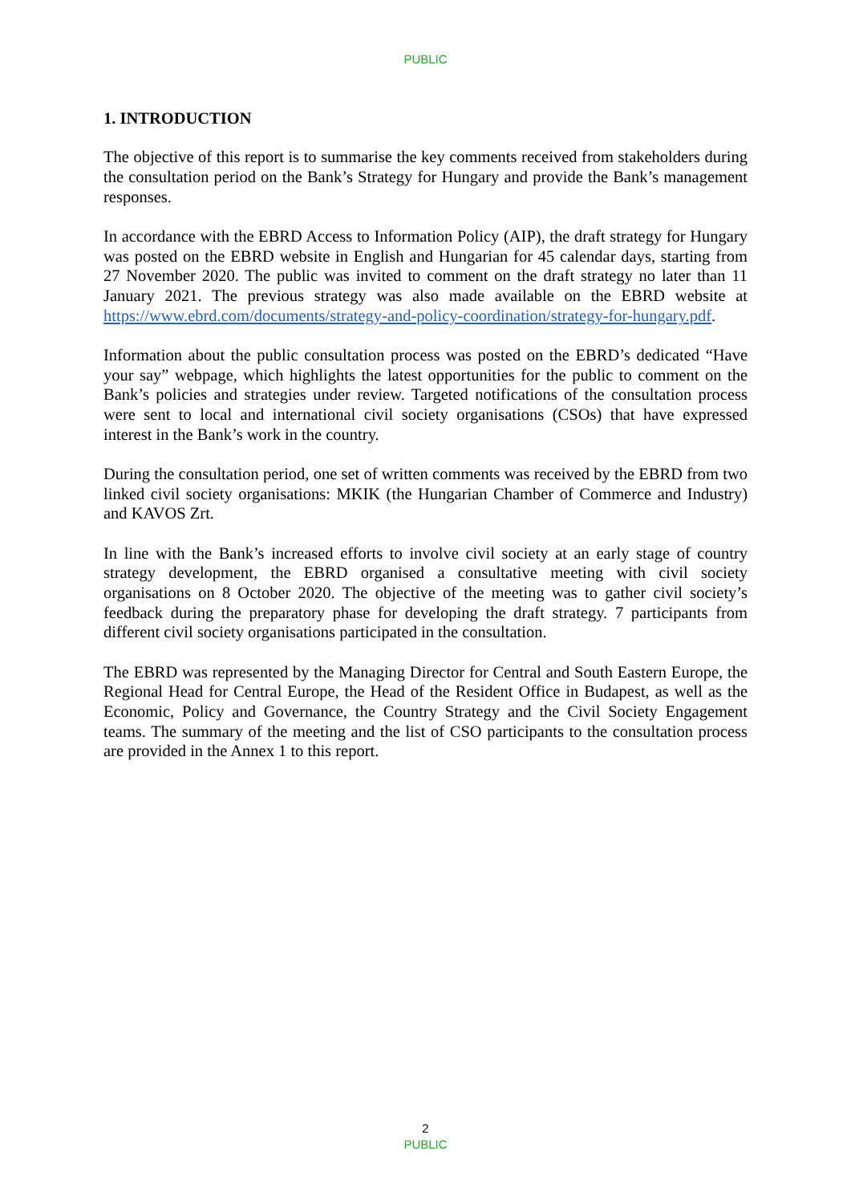PUBLIC
1. INTRODUCTION
The objective of this report is to summarise the key comments received from stakeholders during the consultation period on the Bank’s Strategy for Hungary and provide the Bank’s management responses.
In accordance with the EBRD Access to Information Policy (AIP), the draft strategy for Hungary was posted on the EBRD website in English and Hungarian for 45 calendar days, starting from 27 November 2020. The public was invited to comment on the draft strategy no later than 11 January 2021. The previous strategy was also made available on the EBRD website at https://www.ebrd.com/documents/strategy-and-policy-coordination/strategy-for-hungary.pdf.
Information about the public consultation process was posted on the EBRD’s dedicated “Have your say” webpage, which highlights the latest opportunities for the public to comment on the Bank’s policies and strategies under review. Targeted notifications of the consultation process were sent to local and international civil society organisations (CSOs) that have expressed interest in the Bank’s work in the country.
During the consultation period, one set of written comments was received by the EBRD from two linked civil society organisations: MKIK (the Hungarian Chamber of Commerce and Industry) and KAVOS Zrt.
In line with the Bank’s increased efforts to involve civil society at an early stage of country strategy development, the EBRD organised a consultative meeting with civil society organisations on 8 October 2020. The objective of the meeting was to gather civil society’s feedback during the preparatory phase for developing the draft strategy. 7 participants from different civil society organisations participated in the consultation.
The EBRD was represented by the Managing Director for Central and South Eastern Europe, the Regional Head for Central Europe, the Head of the Resident Office in Budapest, as well as the Economic, Policy and Governance, the Country Strategy and the Civil Society Engagement teams. The summary of the meeting and the list of CSO participants to the consultation process are provided in the Annex 1 to this report.
2
PUBLIC